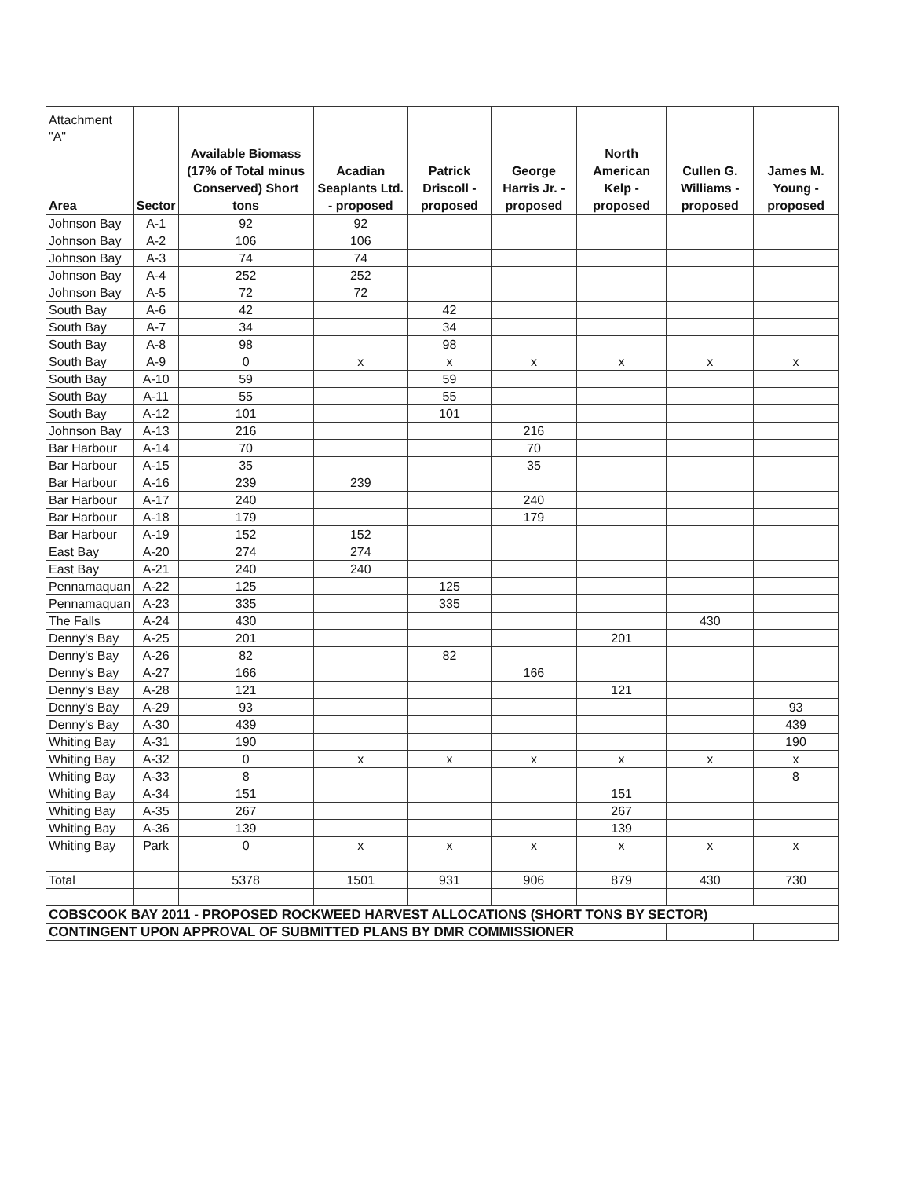| Attachment "A" | | | | | | | | |
| Area | Sector | Available Biomass (17% of Total minus Conserved) Short tons | Acadian Seaplants Ltd. - proposed | Patrick Driscoll - proposed | George Harris Jr. - proposed | North American Kelp - proposed | Cullen G. Williams - proposed | James M. Young - proposed |
| Johnson Bay | A-1 | 92 | 92 | | | | | |
| Johnson Bay | A-2 | 106 | 106 | | | | | |
| Johnson Bay | A-3 | 74 | 74 | | | | | |
| Johnson Bay | A-4 | 252 | 252 | | | | | |
| Johnson Bay | A-5 | 72 | 72 | | | | | |
| South Bay | A-6 | 42 | | 42 | | | | |
| South Bay | A-7 | 34 | | 34 | | | | |
| South Bay | A-8 | 98 | | 98 | | | | |
| South Bay | A-9 | 0 | x | x | x | x | x | x |
| South Bay | A-10 | 59 | | 59 | | | | |
| South Bay | A-11 | 55 | | 55 | | | | |
| South Bay | A-12 | 101 | | 101 | | | | |
| Johnson Bay | A-13 | 216 | | | 216 | | | |
| Bar Harbour | A-14 | 70 | | | 70 | | | |
| Bar Harbour | A-15 | 35 | | | 35 | | | |
| Bar Harbour | A-16 | 239 | 239 | | | | | |
| Bar Harbour | A-17 | 240 | | | 240 | | | |
| Bar Harbour | A-18 | 179 | | | 179 | | | |
| Bar Harbour | A-19 | 152 | 152 | | | | | |
| East Bay | A-20 | 274 | 274 | | | | | |
| East Bay | A-21 | 240 | 240 | | | | | |
| Pennamaquan | A-22 | 125 | | 125 | | | | |
| Pennamaquan | A-23 | 335 | | 335 | | | | |
| The Falls | A-24 | 430 | | | | | 430 | |
| Denny's Bay | A-25 | 201 | | | | 201 | | |
| Denny's Bay | A-26 | 82 | | 82 | | | | |
| Denny's Bay | A-27 | 166 | | | 166 | | | |
| Denny's Bay | A-28 | 121 | | | | 121 | | |
| Denny's Bay | A-29 | 93 | | | | | | 93 |
| Denny's Bay | A-30 | 439 | | | | | | 439 |
| Whiting Bay | A-31 | 190 | | | | | | 190 |
| Whiting Bay | A-32 | 0 | x | x | x | x | x | x |
| Whiting Bay | A-33 | 8 | | | | | | 8 |
| Whiting Bay | A-34 | 151 | | | | 151 | | |
| Whiting Bay | A-35 | 267 | | | | 267 | | |
| Whiting Bay | A-36 | 139 | | | | 139 | | |
| Whiting Bay | Park | 0 | x | x | x | x | x | x |
| Total | | 5378 | 1501 | 931 | 906 | 879 | 430 | 730 |
| COBSCOOK BAY 2011 - PROPOSED ROCKWEED HARVEST ALLOCATIONS (SHORT TONS BY SECTOR) | | | | | | | | |
| CONTINGENT UPON APPROVAL OF SUBMITTED PLANS BY DMR COMMISSIONER | | | | | | | | |